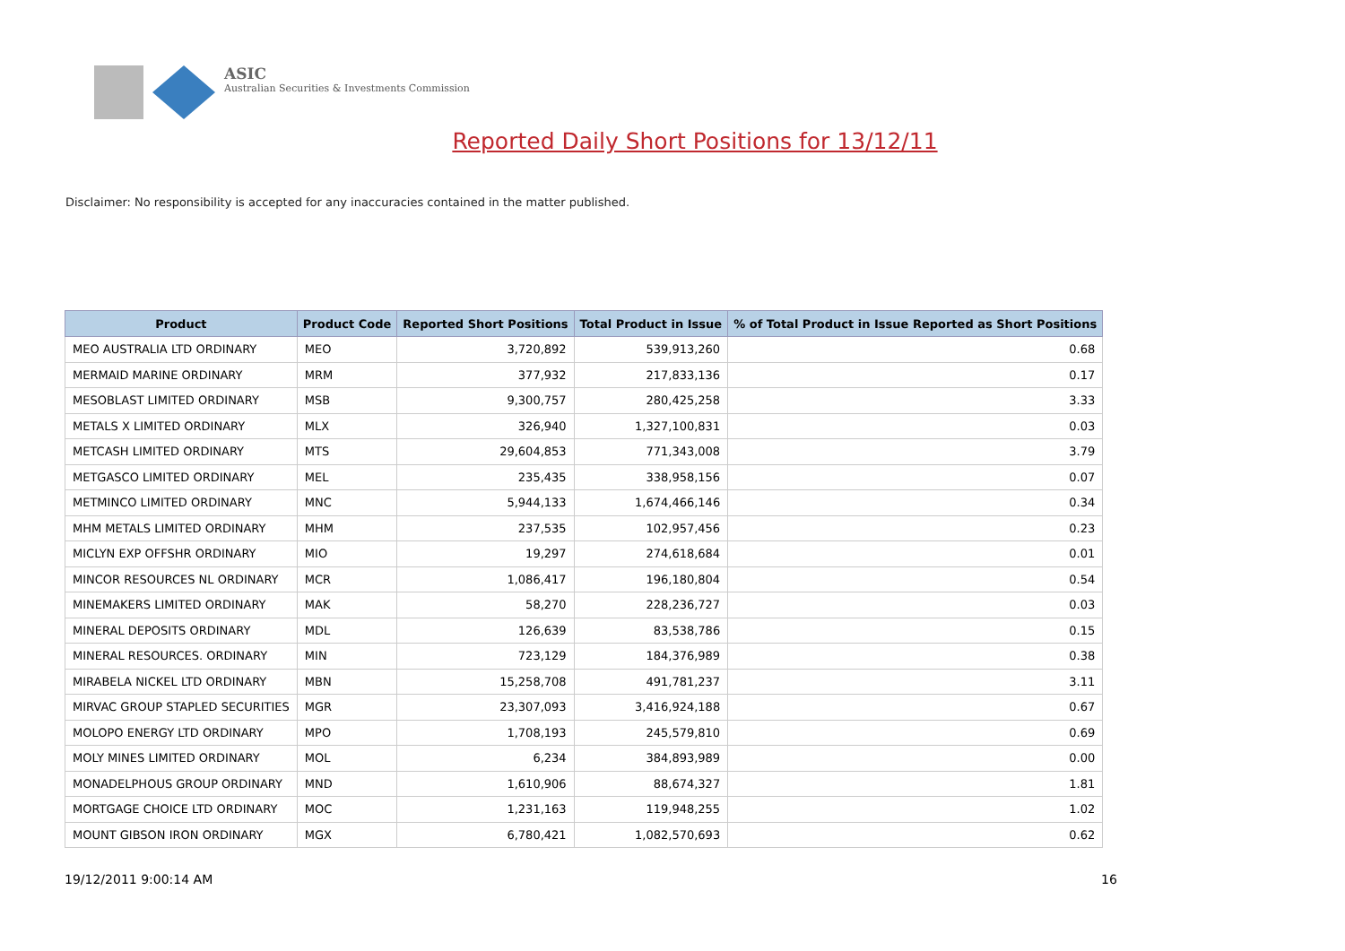ASIC
Australian Securities & Investments Commission
Reported Daily Short Positions for 13/12/11
Disclaimer: No responsibility is accepted for any inaccuracies contained in the matter published.
| Product | Product Code | Reported Short Positions | Total Product in Issue | % of Total Product in Issue Reported as Short Positions |
| --- | --- | --- | --- | --- |
| MEO AUSTRALIA LTD ORDINARY | MEO | 3,720,892 | 539,913,260 | 0.68 |
| MERMAID MARINE ORDINARY | MRM | 377,932 | 217,833,136 | 0.17 |
| MESOBLAST LIMITED ORDINARY | MSB | 9,300,757 | 280,425,258 | 3.33 |
| METALS X LIMITED ORDINARY | MLX | 326,940 | 1,327,100,831 | 0.03 |
| METCASH LIMITED ORDINARY | MTS | 29,604,853 | 771,343,008 | 3.79 |
| METGASCO LIMITED ORDINARY | MEL | 235,435 | 338,958,156 | 0.07 |
| METMINCO LIMITED ORDINARY | MNC | 5,944,133 | 1,674,466,146 | 0.34 |
| MHM METALS LIMITED ORDINARY | MHM | 237,535 | 102,957,456 | 0.23 |
| MICLYN EXP OFFSHR ORDINARY | MIO | 19,297 | 274,618,684 | 0.01 |
| MINCOR RESOURCES NL ORDINARY | MCR | 1,086,417 | 196,180,804 | 0.54 |
| MINEMAKERS LIMITED ORDINARY | MAK | 58,270 | 228,236,727 | 0.03 |
| MINERAL DEPOSITS ORDINARY | MDL | 126,639 | 83,538,786 | 0.15 |
| MINERAL RESOURCES. ORDINARY | MIN | 723,129 | 184,376,989 | 0.38 |
| MIRABELA NICKEL LTD ORDINARY | MBN | 15,258,708 | 491,781,237 | 3.11 |
| MIRVAC GROUP STAPLED SECURITIES | MGR | 23,307,093 | 3,416,924,188 | 0.67 |
| MOLOPO ENERGY LTD ORDINARY | MPO | 1,708,193 | 245,579,810 | 0.69 |
| MOLY MINES LIMITED ORDINARY | MOL | 6,234 | 384,893,989 | 0.00 |
| MONADELPHOUS GROUP ORDINARY | MND | 1,610,906 | 88,674,327 | 1.81 |
| MORTGAGE CHOICE LTD ORDINARY | MOC | 1,231,163 | 119,948,255 | 1.02 |
| MOUNT GIBSON IRON ORDINARY | MGX | 6,780,421 | 1,082,570,693 | 0.62 |
19/12/2011 9:00:14 AM 16